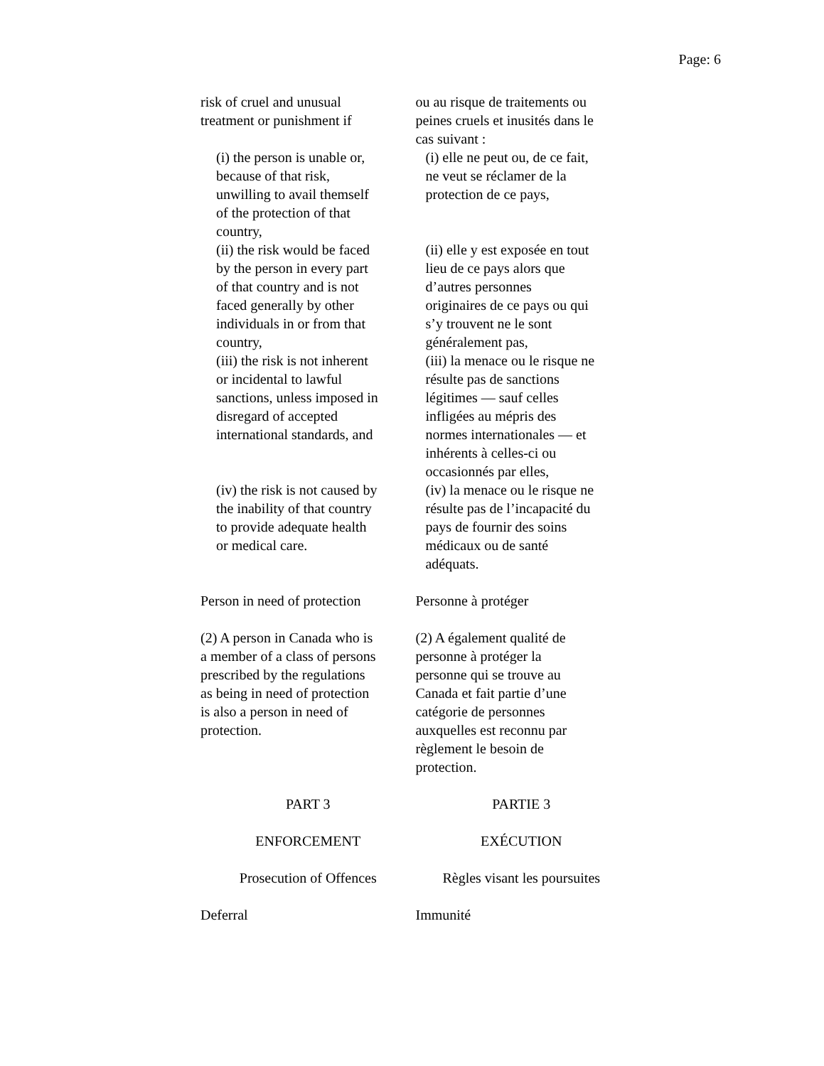Page: 6
risk of cruel and unusual
treatment or punishment if
ou au risque de traitements ou
peines cruels et inusités dans le
cas suivant :
(i) the person is unable or,
because of that risk,
unwilling to avail themself
of the protection of that
country,
(i) elle ne peut ou, de ce fait,
ne veut se réclamer de la
protection de ce pays,
(ii) the risk would be faced
by the person in every part
of that country and is not
faced generally by other
individuals in or from that
country,
(ii) elle y est exposée en tout
lieu de ce pays alors que
d’autres personnes
originaires de ce pays ou qui
s’y trouvent ne le sont
généralement pas,
(iii) the risk is not inherent
or incidental to lawful
sanctions, unless imposed in
disregard of accepted
international standards, and
(iii) la menace ou le risque ne
résulte pas de sanctions
légitimes — sauf celles
infligées au mépris des
normes internationales — et
inhérents à celles-ci ou
occasionnés par elles,
(iv) the risk is not caused by
the inability of that country
to provide adequate health
or medical care.
(iv) la menace ou le risque ne
résulte pas de l’incapacité du
pays de fournir des soins
médicaux ou de santé
adéquats.
Person in need of protection
Personne à protéger
(2) A person in Canada who is
a member of a class of persons
prescribed by the regulations
as being in need of protection
is also a person in need of
protection.
(2) A également qualité de
personne à protéger la
personne qui se trouve au
Canada et fait partie d’une
catégorie de personnes
auxquelles est reconnu par
règlement le besoin de
protection.
PART 3 PARTIE 3
ENFORCEMENT EXÉCUTION
Prosecution of Offences Règles visant les poursuites
Deferral Immunité